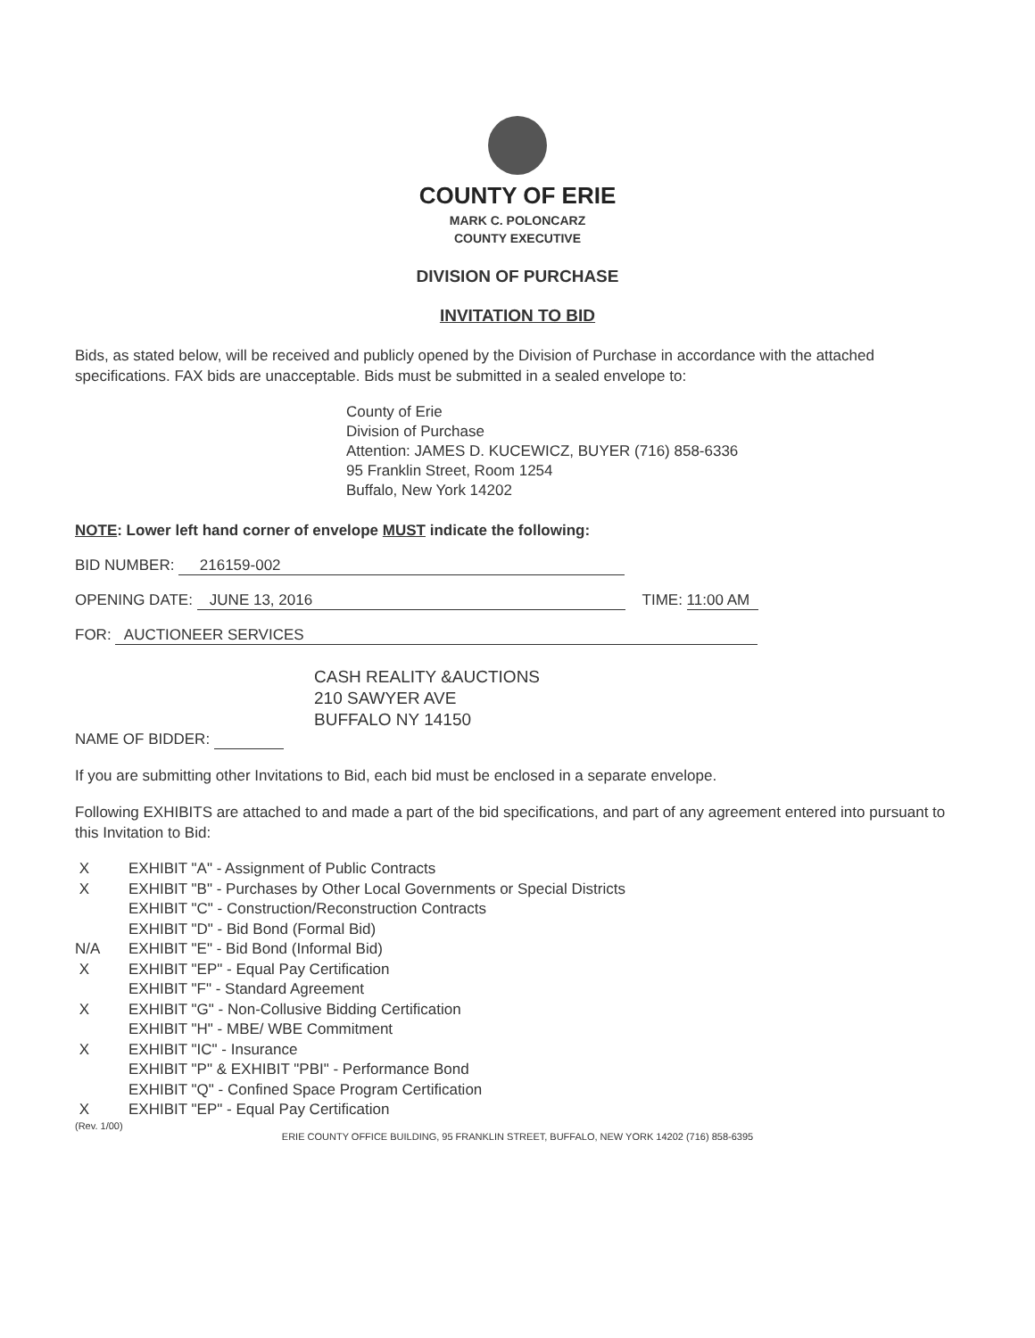COUNTY OF ERIE
MARK C. POLONCARZ
COUNTY EXECUTIVE
DIVISION OF PURCHASE
INVITATION TO BID
Bids, as stated below, will be received and publicly opened by the Division of Purchase in accordance with the attached specifications. FAX bids are unacceptable. Bids must be submitted in a sealed envelope to:
County of Erie
Division of Purchase
Attention: JAMES D. KUCEWICZ, BUYER (716) 858-6336
95 Franklin Street, Room 1254
Buffalo, New York 14202
NOTE: Lower left hand corner of envelope MUST indicate the following:
BID NUMBER: 216159-002
OPENING DATE: JUNE 13, 2016 TIME: 11:00 AM
FOR: AUCTIONEER SERVICES
CASH REALITY &AUCTIONS
210 SAWYER AVE
BUFFALO NY 14150
NAME OF BIDDER:
If you are submitting other Invitations to Bid, each bid must be enclosed in a separate envelope.
Following EXHIBITS are attached to and made a part of the bid specifications, and part of any agreement entered into pursuant to this Invitation to Bid:
X EXHIBIT "A" - Assignment of Public Contracts
X EXHIBIT "B" - Purchases by Other Local Governments or Special Districts
EXHIBIT "C" - Construction/Reconstruction Contracts
EXHIBIT "D" - Bid Bond (Formal Bid)
N/A EXHIBIT "E" - Bid Bond (Informal Bid)
X EXHIBIT "EP" - Equal Pay Certification
EXHIBIT "F" - Standard Agreement
X EXHIBIT "G" - Non-Collusive Bidding Certification
EXHIBIT "H" - MBE/ WBE Commitment
X EXHIBIT "IC" - Insurance
EXHIBIT "P" & EXHIBIT "PBI" - Performance Bond
EXHIBIT "Q" - Confined Space Program Certification
X EXHIBIT "EP" - Equal Pay Certification
(Rev. 1/00)
ERIE COUNTY OFFICE BUILDING, 95 FRANKLIN STREET, BUFFALO, NEW YORK 14202 (716) 858-6395